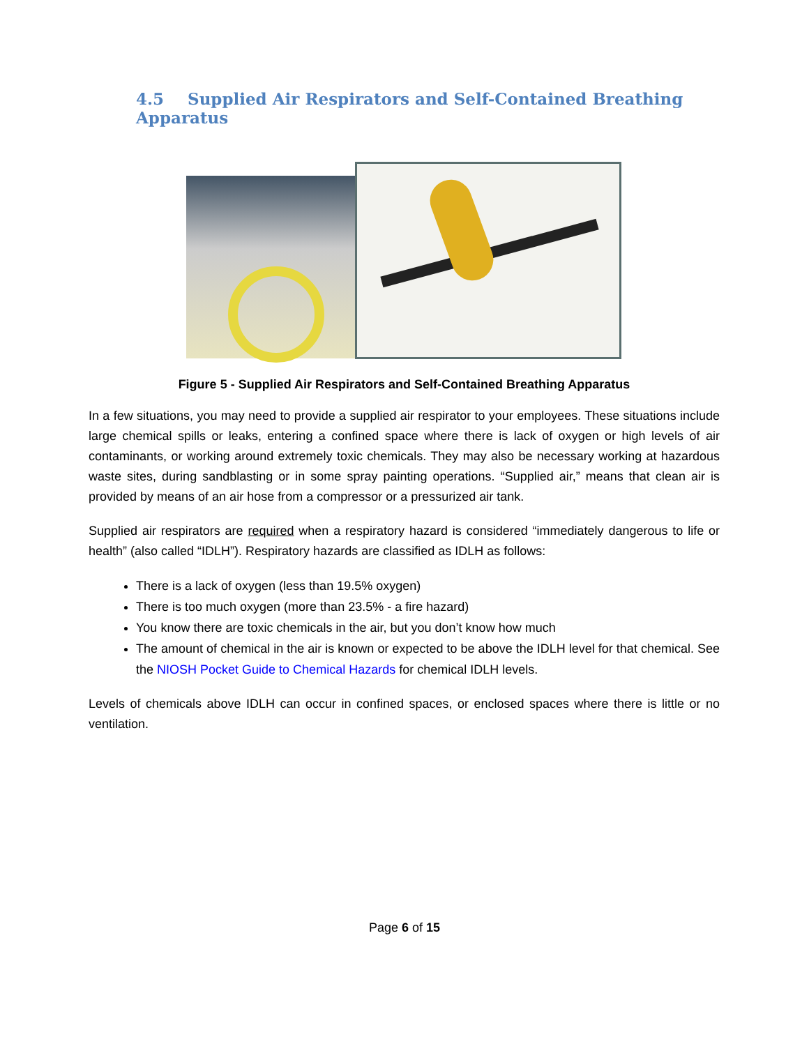4.5 Supplied Air Respirators and Self-Contained Breathing Apparatus
Figure 5 - Supplied Air Respirators and Self-Contained Breathing Apparatus
In a few situations, you may need to provide a supplied air respirator to your employees. These situations include large chemical spills or leaks, entering a confined space where there is lack of oxygen or high levels of air contaminants, or working around extremely toxic chemicals. They may also be necessary working at hazardous waste sites, during sandblasting or in some spray painting operations. “Supplied air,” means that clean air is provided by means of an air hose from a compressor or a pressurized air tank.
Supplied air respirators are required when a respiratory hazard is considered “immediately dangerous to life or health” (also called “IDLH”). Respiratory hazards are classified as IDLH as follows:
There is a lack of oxygen (less than 19.5% oxygen)
There is too much oxygen (more than 23.5% - a fire hazard)
You know there are toxic chemicals in the air, but you don’t know how much
The amount of chemical in the air is known or expected to be above the IDLH level for that chemical. See the NIOSH Pocket Guide to Chemical Hazards for chemical IDLH levels.
Levels of chemicals above IDLH can occur in confined spaces, or enclosed spaces where there is little or no ventilation.
Page 6 of 15